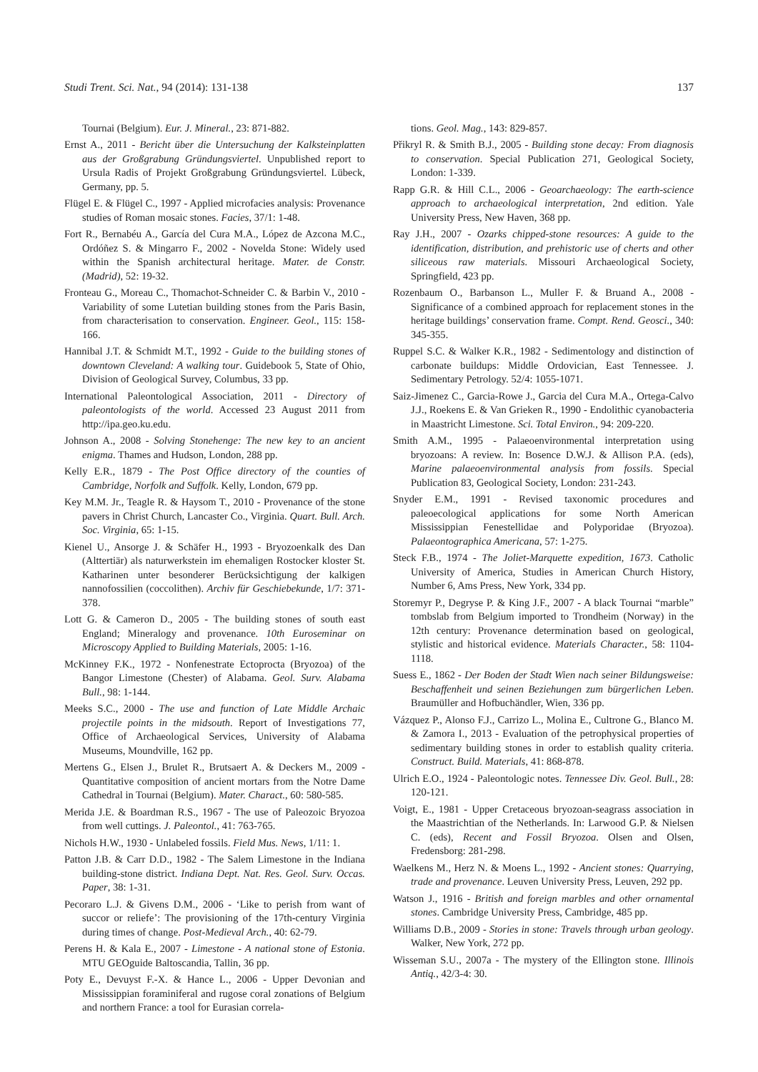Studi Trent. Sci. Nat., 94 (2014): 131-138 137
Tournai (Belgium). Eur. J. Mineral., 23: 871-882.
Ernst A., 2011 - Bericht über die Untersuchung der Kalksteinplatten aus der Großgrabung Gründungsviertel. Unpublished report to Ursula Radis of Projekt Großgrabung Gründungsviertel. Lübeck, Germany, pp. 5.
Flügel E. & Flügel C., 1997 - Applied microfacies analysis: Provenance studies of Roman mosaic stones. Facies, 37/1: 1-48.
Fort R., Bernabéu A., García del Cura M.A., López de Azcona M.C., Ordóñez S. & Mingarro F., 2002 - Novelda Stone: Widely used within the Spanish architectural heritage. Mater. de Constr. (Madrid), 52: 19-32.
Fronteau G., Moreau C., Thomachot-Schneider C. & Barbin V., 2010 - Variability of some Lutetian building stones from the Paris Basin, from characterisation to conservation. Engineer. Geol., 115: 158-166.
Hannibal J.T. & Schmidt M.T., 1992 - Guide to the building stones of downtown Cleveland: A walking tour. Guidebook 5, State of Ohio, Division of Geological Survey, Columbus, 33 pp.
International Paleontological Association, 2011 - Directory of paleontologists of the world. Accessed 23 August 2011 from http://ipa.geo.ku.edu.
Johnson A., 2008 - Solving Stonehenge: The new key to an ancient enigma. Thames and Hudson, London, 288 pp.
Kelly E.R., 1879 - The Post Office directory of the counties of Cambridge, Norfolk and Suffolk. Kelly, London, 679 pp.
Key M.M. Jr., Teagle R. & Haysom T., 2010 - Provenance of the stone pavers in Christ Church, Lancaster Co., Virginia. Quart. Bull. Arch. Soc. Virginia, 65: 1-15.
Kienel U., Ansorge J. & Schäfer H., 1993 - Bryozoenkalk des Dan (Alttertiär) als naturwerkstein im ehemaligen Rostocker kloster St. Katharinen unter besonderer Berücksichtigung der kalkigen nannofossilien (coccolithen). Archiv für Geschiebekunde, 1/7: 371-378.
Lott G. & Cameron D., 2005 - The building stones of south east England; Mineralogy and provenance. 10th Euroseminar on Microscopy Applied to Building Materials, 2005: 1-16.
McKinney F.K., 1972 - Nonfenestrate Ectoprocta (Bryozoa) of the Bangor Limestone (Chester) of Alabama. Geol. Surv. Alabama Bull., 98: 1-144.
Meeks S.C., 2000 - The use and function of Late Middle Archaic projectile points in the midsouth. Report of Investigations 77, Office of Archaeological Services, University of Alabama Museums, Moundville, 162 pp.
Mertens G., Elsen J., Brulet R., Brutsaert A. & Deckers M., 2009 - Quantitative composition of ancient mortars from the Notre Dame Cathedral in Tournai (Belgium). Mater. Charact., 60: 580-585.
Merida J.E. & Boardman R.S., 1967 - The use of Paleozoic Bryozoa from well cuttings. J. Paleontol., 41: 763-765.
Nichols H.W., 1930 - Unlabeled fossils. Field Mus. News, 1/11: 1.
Patton J.B. & Carr D.D., 1982 - The Salem Limestone in the Indiana building-stone district. Indiana Dept. Nat. Res. Geol. Surv. Occas. Paper, 38: 1-31.
Pecoraro L.J. & Givens D.M., 2006 - ‘Like to perish from want of succor or reliefe’: The provisioning of the 17th-century Virginia during times of change. Post-Medieval Arch., 40: 62-79.
Perens H. & Kala E., 2007 - Limestone - A national stone of Estonia. MTU GEOguide Baltoscandia, Tallin, 36 pp.
Poty E., Devuyst F.-X. & Hance L., 2006 - Upper Devonian and Mississippian foraminiferal and rugose coral zonations of Belgium and northern France: a tool for Eurasian correla-
tions. Geol. Mag., 143: 829-857.
Přikryl R. & Smith B.J., 2005 - Building stone decay: From diagnosis to conservation. Special Publication 271, Geological Society, London: 1-339.
Rapp G.R. & Hill C.L., 2006 - Geoarchaeology: The earth-science approach to archaeological interpretation, 2nd edition. Yale University Press, New Haven, 368 pp.
Ray J.H., 2007 - Ozarks chipped-stone resources: A guide to the identification, distribution, and prehistoric use of cherts and other siliceous raw materials. Missouri Archaeological Society, Springfield, 423 pp.
Rozenbaum O., Barbanson L., Muller F. & Bruand A., 2008 - Significance of a combined approach for replacement stones in the heritage buildings’ conservation frame. Compt. Rend. Geosci., 340: 345-355.
Ruppel S.C. & Walker K.R., 1982 - Sedimentology and distinction of carbonate buildups: Middle Ordovician, East Tennessee. J. Sedimentary Petrology. 52/4: 1055-1071.
Saiz-Jimenez C., Garcia-Rowe J., Garcia del Cura M.A., Ortega-Calvo J.J., Roekens E. & Van Grieken R., 1990 - Endolithic cyanobacteria in Maastricht Limestone. Sci. Total Environ., 94: 209-220.
Smith A.M., 1995 - Palaeoenvironmental interpretation using bryozoans: A review. In: Bosence D.W.J. & Allison P.A. (eds), Marine palaeoenvironmental analysis from fossils. Special Publication 83, Geological Society, London: 231-243.
Snyder E.M., 1991 - Revised taxonomic procedures and paleoecological applications for some North American Mississippian Fenestellidae and Polyporidae (Bryozoa). Palaeontographica Americana, 57: 1-275.
Steck F.B., 1974 - The Joliet-Marquette expedition, 1673. Catholic University of America, Studies in American Church History, Number 6, Ams Press, New York, 334 pp.
Storemyr P., Degryse P. & King J.F., 2007 - A black Tournai “marble” tombslab from Belgium imported to Trondheim (Norway) in the 12th century: Provenance determination based on geological, stylistic and historical evidence. Materials Character., 58: 1104-1118.
Suess E., 1862 - Der Boden der Stadt Wien nach seiner Bildungsweise: Beschaffenheit und seinen Beziehungen zum bürgerlichen Leben. Braumüller and Hofbuchändler, Wien, 336 pp.
Vázquez P., Alonso F.J., Carrizo L., Molina E., Cultrone G., Blanco M. & Zamora I., 2013 - Evaluation of the petrophysical properties of sedimentary building stones in order to establish quality criteria. Construct. Build. Materials, 41: 868-878.
Ulrich E.O., 1924 - Paleontologic notes. Tennessee Div. Geol. Bull., 28: 120-121.
Voigt, E., 1981 - Upper Cretaceous bryozoan-seagrass association in the Maastrichtian of the Netherlands. In: Larwood G.P. & Nielsen C. (eds), Recent and Fossil Bryozoa. Olsen and Olsen, Fredensborg: 281-298.
Waelkens M., Herz N. & Moens L., 1992 - Ancient stones: Quarrying, trade and provenance. Leuven University Press, Leuven, 292 pp.
Watson J., 1916 - British and foreign marbles and other ornamental stones. Cambridge University Press, Cambridge, 485 pp.
Williams D.B., 2009 - Stories in stone: Travels through urban geology. Walker, New York, 272 pp.
Wisseman S.U., 2007a - The mystery of the Ellington stone. Illinois Antiq., 42/3-4: 30.